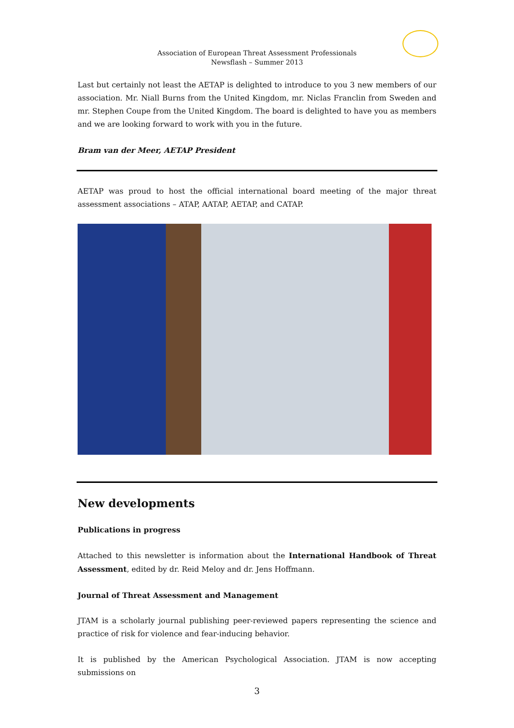Association of European Threat Assessment Professionals
Newsflash – Summer 2013
Last but certainly not least the AETAP is delighted to introduce to you 3 new members of our association. Mr. Niall Burns from the United Kingdom, mr. Niclas Franclin from Sweden and mr. Stephen Coupe from the United Kingdom. The board is delighted to have you as members and we are looking forward to work with you in the future.
Bram van der Meer, AETAP President
AETAP was proud to host the official international board meeting of the major threat assessment associations – ATAP, AATAP, AETAP, and CATAP.
New developments
Publications in progress
Attached to this newsletter is information about the International Handbook of Threat Assessment, edited by dr. Reid Meloy and dr. Jens Hoffmann.
Journal of Threat Assessment and Management
JTAM is a scholarly journal publishing peer-reviewed papers representing the science and practice of risk for violence and fear-inducing behavior.
It is published by the American Psychological Association. JTAM is now accepting submissions on
3